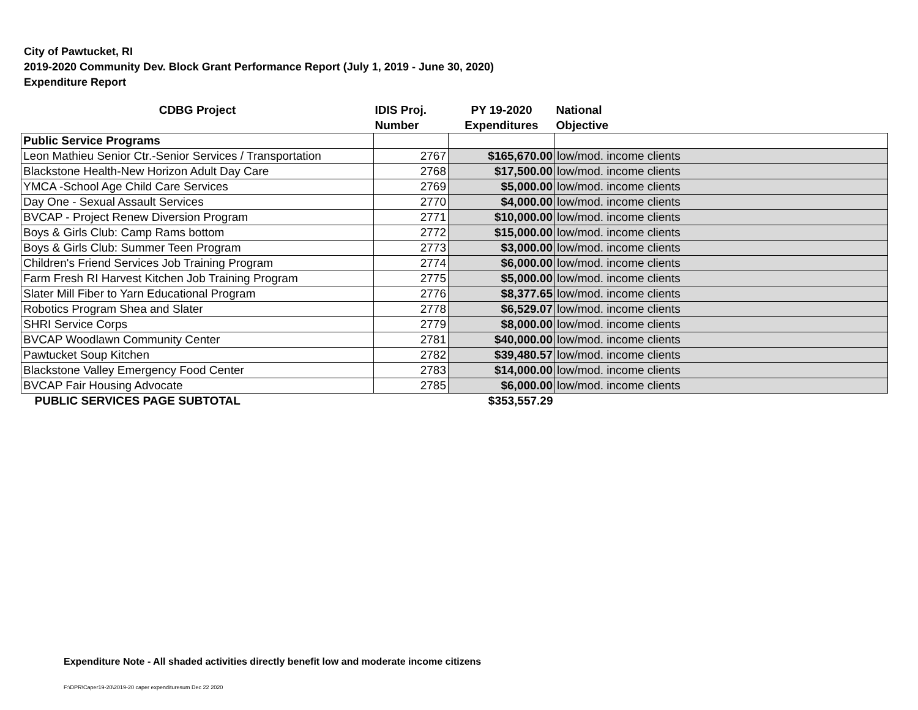City of Pawtucket, RI
2019-2020 Community Dev. Block Grant Performance Report (July 1, 2019 - June 30, 2020)
Expenditure Report
| CDBG Project | IDIS Proj. Number | PY 19-2020 Expenditures | National Objective |
| --- | --- | --- | --- |
| Public Service Programs | | | |
| Leon Mathieu Senior Ctr.-Senior Services / Transportation | 2767 | $165,670.00 | low/mod. income clients |
| Blackstone Health-New Horizon Adult Day Care | 2768 | $17,500.00 | low/mod. income clients |
| YMCA -School Age Child Care Services | 2769 | $5,000.00 | low/mod. income clients |
| Day One - Sexual Assault Services | 2770 | $4,000.00 | low/mod. income clients |
| BVCAP - Project Renew Diversion Program | 2771 | $10,000.00 | low/mod. income clients |
| Boys & Girls Club: Camp Rams bottom | 2772 | $15,000.00 | low/mod. income clients |
| Boys & Girls Club: Summer Teen Program | 2773 | $3,000.00 | low/mod. income clients |
| Children's Friend Services Job Training Program | 2774 | $6,000.00 | low/mod. income clients |
| Farm Fresh RI Harvest Kitchen Job Training Program | 2775 | $5,000.00 | low/mod. income clients |
| Slater Mill Fiber to Yarn Educational Program | 2776 | $8,377.65 | low/mod. income clients |
| Robotics Program Shea and Slater | 2778 | $6,529.07 | low/mod. income clients |
| SHRI Service Corps | 2779 | $8,000.00 | low/mod. income clients |
| BVCAP Woodlawn Community Center | 2781 | $40,000.00 | low/mod. income clients |
| Pawtucket Soup Kitchen | 2782 | $39,480.57 | low/mod. income clients |
| Blackstone Valley Emergency Food Center | 2783 | $14,000.00 | low/mod. income clients |
| BVCAP Fair Housing Advocate | 2785 | $6,000.00 | low/mod. income clients |
| PUBLIC SERVICES PAGE SUBTOTAL | | $353,557.29 | |
Expenditure Note - All shaded activities directly benefit low and moderate income citizens
F:\DPR\Caper19-20\2019-20 caper expendituresum Dec 22 2020